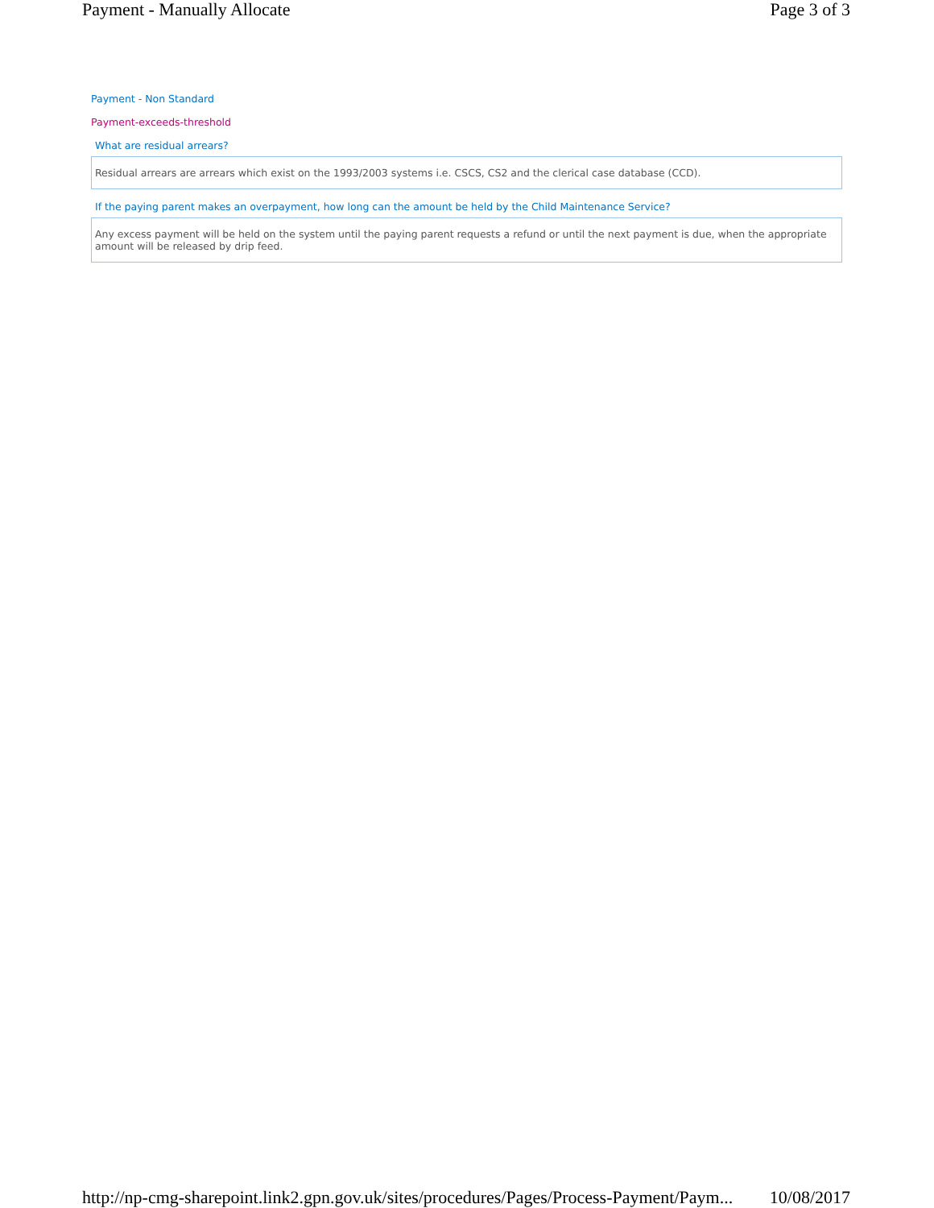Payment - Manually Allocate Page 3 of 3
Payment - Non Standard
Payment-exceeds-threshold
What are residual arrears?
Residual arrears are arrears which exist on the 1993/2003 systems i.e. CSCS, CS2 and the clerical case database (CCD).
If the paying parent makes an overpayment, how long can the amount be held by the Child Maintenance Service?
Any excess payment will be held on the system until the paying parent requests a refund or until the next payment is due, when the appropriate amount will be released by drip feed.
http://np-cmg-sharepoint.link2.gpn.gov.uk/sites/procedures/Pages/Process-Payment/Paym... 10/08/2017